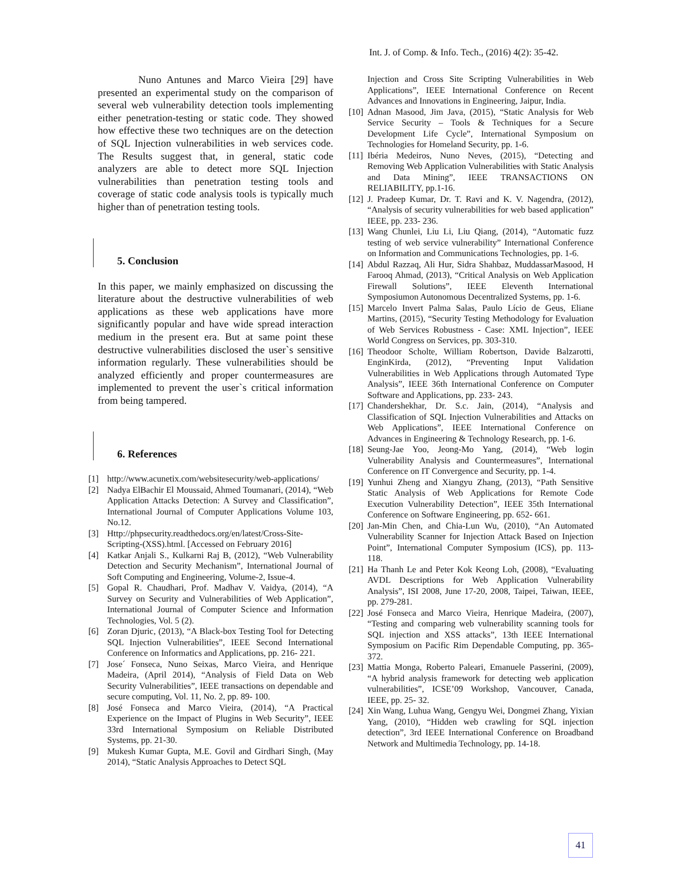Int. J. of Comp. & Info. Tech., (2016) 4(2): 35-42.
Nuno Antunes and Marco Vieira [29] have presented an experimental study on the comparison of several web vulnerability detection tools implementing either penetration-testing or static code. They showed how effective these two techniques are on the detection of SQL Injection vulnerabilities in web services code. The Results suggest that, in general, static code analyzers are able to detect more SQL Injection vulnerabilities than penetration testing tools and coverage of static code analysis tools is typically much higher than of penetration testing tools.
5. Conclusion
In this paper, we mainly emphasized on discussing the literature about the destructive vulnerabilities of web applications as these web applications have more significantly popular and have wide spread interaction medium in the present era. But at same point these destructive vulnerabilities disclosed the user`s sensitive information regularly. These vulnerabilities should be analyzed efficiently and proper countermeasures are implemented to prevent the user`s critical information from being tampered.
6. References
[1] http://www.acunetix.com/websitesecurity/web-applications/
[2] Nadya ElBachir El Moussaid, Ahmed Toumanari, (2014), “Web Application Attacks Detection: A Survey and Classification”, International Journal of Computer Applications Volume 103, No.12.
[3] Http://phpsecurity.readthedocs.org/en/latest/Cross-Site-Scripting-(XSS).html. [Accessed on February 2016]
[4] Katkar Anjali S., Kulkarni Raj B, (2012), “Web Vulnerability Detection and Security Mechanism”, International Journal of Soft Computing and Engineering, Volume-2, Issue-4.
[5] Gopal R. Chaudhari, Prof. Madhav V. Vaidya, (2014), “A Survey on Security and Vulnerabilities of Web Application”, International Journal of Computer Science and Information Technologies, Vol. 5 (2).
[6] Zoran Djuric, (2013), “A Black-box Testing Tool for Detecting SQL Injection Vulnerabilities”, IEEE Second International Conference on Informatics and Applications, pp. 216- 221.
[7] Jose´ Fonseca, Nuno Seixas, Marco Vieira, and Henrique Madeira, (April 2014), “Analysis of Field Data on Web Security Vulnerabilities”, IEEE transactions on dependable and secure computing, Vol. 11, No. 2, pp. 89- 100.
[8] José Fonseca and Marco Vieira, (2014), “A Practical Experience on the Impact of Plugins in Web Security”, IEEE 33rd International Symposium on Reliable Distributed Systems, pp. 21-30.
[9] Mukesh Kumar Gupta, M.E. Govil and Girdhari Singh, (May 2014), “Static Analysis Approaches to Detect SQL
Injection and Cross Site Scripting Vulnerabilities in Web Applications”, IEEE International Conference on Recent Advances and Innovations in Engineering, Jaipur, India.
[10] Adnan Masood, Jim Java, (2015), “Static Analysis for Web Service Security – Tools & Techniques for a Secure Development Life Cycle”, International Symposium on Technologies for Homeland Security, pp. 1-6.
[11] Ibéria Medeiros, Nuno Neves, (2015), “Detecting and Removing Web Application Vulnerabilities with Static Analysis and Data Mining”, IEEE TRANSACTIONS ON RELIABILITY, pp.1-16.
[12] J. Pradeep Kumar, Dr. T. Ravi and K. V. Nagendra, (2012), “Analysis of security vulnerabilities for web based application” IEEE, pp. 233- 236.
[13] Wang Chunlei, Liu Li, Liu Qiang, (2014), “Automatic fuzz testing of web service vulnerability” International Conference on Information and Communications Technologies, pp. 1-6.
[14] Abdul Razzaq, Ali Hur, Sidra Shahbaz, MuddassarMasood, H Farooq Ahmad, (2013), “Critical Analysis on Web Application Firewall Solutions”, IEEE Eleventh International Symposiumon Autonomous Decentralized Systems, pp. 1-6.
[15] Marcelo Invert Palma Salas, Paulo Lício de Geus, Eliane Martins, (2015), “Security Testing Methodology for Evaluation of Web Services Robustness - Case: XML Injection”, IEEE World Congress on Services, pp. 303-310.
[16] Theodoor Scholte, William Robertson, Davide Balzarotti, EnginKirda, (2012), “Preventing Input Validation Vulnerabilities in Web Applications through Automated Type Analysis”, IEEE 36th International Conference on Computer Software and Applications, pp. 233- 243.
[17] Chandershekhar, Dr. S.c. Jain, (2014), “Analysis and Classification of SQL Injection Vulnerabilities and Attacks on Web Applications”, IEEE International Conference on Advances in Engineering & Technology Research, pp. 1-6.
[18] Seung-Jae Yoo, Jeong-Mo Yang, (2014), “Web login Vulnerability Analysis and Countermeasures”, International Conference on IT Convergence and Security, pp. 1-4.
[19] Yunhui Zheng and Xiangyu Zhang, (2013), “Path Sensitive Static Analysis of Web Applications for Remote Code Execution Vulnerability Detection”, IEEE 35th International Conference on Software Engineering, pp. 652- 661.
[20] Jan-Min Chen, and Chia-Lun Wu, (2010), “An Automated Vulnerability Scanner for Injection Attack Based on Injection Point”, International Computer Symposium (ICS), pp. 113- 118.
[21] Ha Thanh Le and Peter Kok Keong Loh, (2008), “Evaluating AVDL Descriptions for Web Application Vulnerability Analysis”, ISI 2008, June 17-20, 2008, Taipei, Taiwan, IEEE, pp. 279-281.
[22] José Fonseca and Marco Vieira, Henrique Madeira, (2007), “Testing and comparing web vulnerability scanning tools for SQL injection and XSS attacks”, 13th IEEE International Symposium on Pacific Rim Dependable Computing, pp. 365-372.
[23] Mattia Monga, Roberto Paleari, Emanuele Passerini, (2009), “A hybrid analysis framework for detecting web application vulnerabilities”, ICSE’09 Workshop, Vancouver, Canada, IEEE, pp. 25- 32.
[24] Xin Wang, Luhua Wang, Gengyu Wei, Dongmei Zhang, Yixian Yang, (2010), “Hidden web crawling for SQL injection detection”, 3rd IEEE International Conference on Broadband Network and Multimedia Technology, pp. 14-18.
41